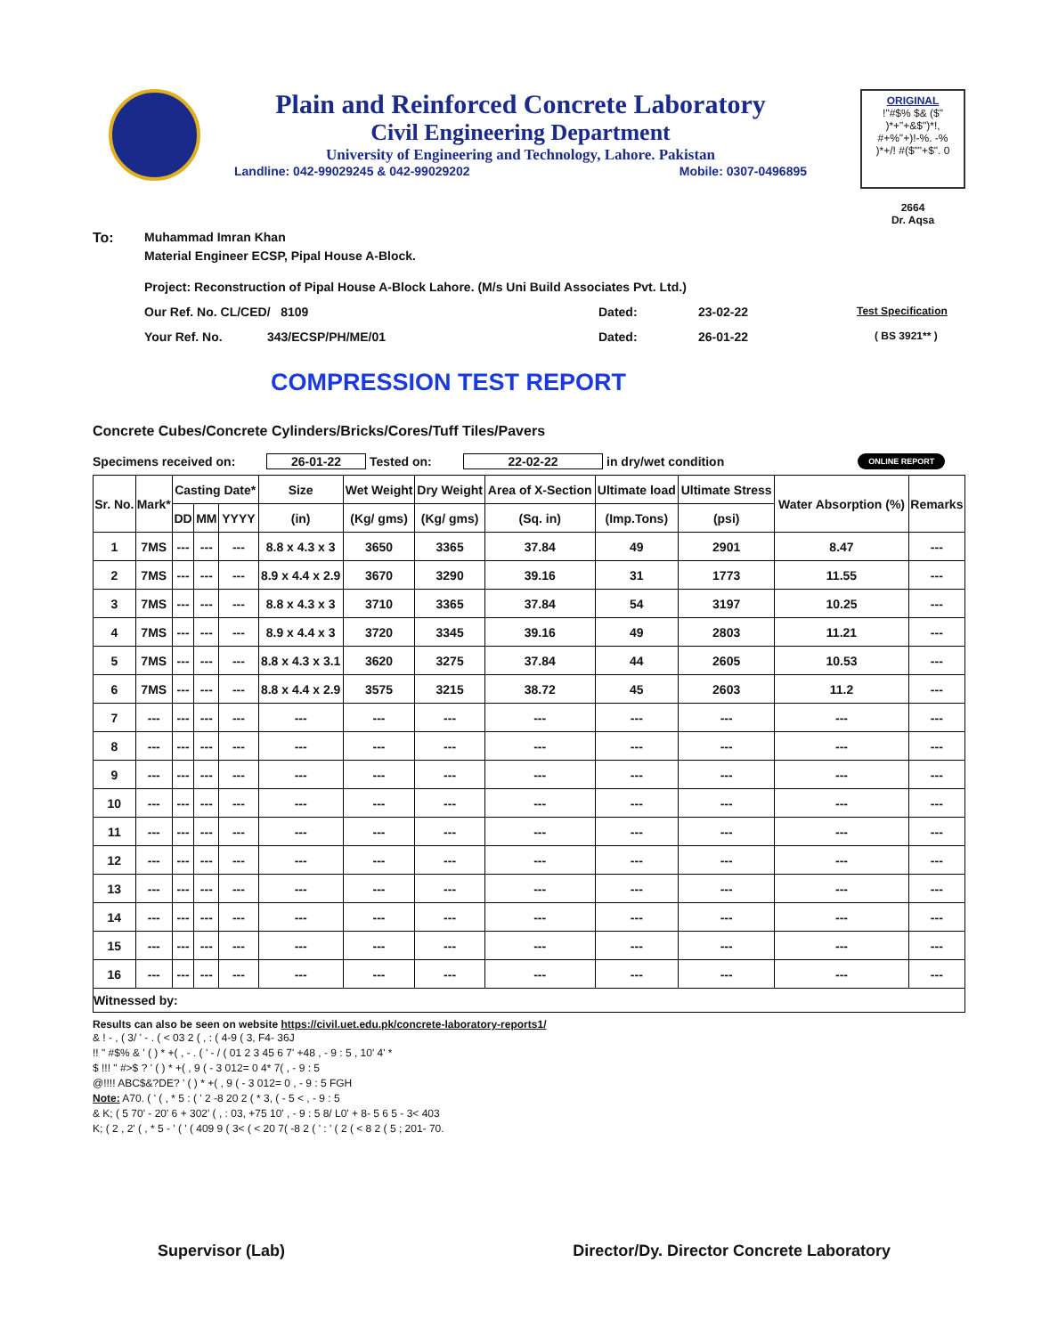Plain and Reinforced Concrete Laboratory
Civil Engineering Department
University of Engineering and Technology, Lahore. Pakistan
Landline: 042-99029245 & 042-99029202 Mobile: 0307-0496895
ORIGINAL
!"#$% $& ($"
)*+"+&$")*!,
#+%"+)!-%. -%
)*+/! #($""+$". 0
2664
Dr. Aqsa
To: Muhammad Imran Khan
Material Engineer ECSP, Pipal House A-Block.
Project: Reconstruction of Pipal House A-Block Lahore. (M/s Uni Build Associates Pvt. Ltd.)
Our Ref. No. CL/CED/ 8109 Dated: 23-02-22 Test Specification
Your Ref. No. 343/ECSP/PH/ME/01 Dated: 26-01-22 ( BS 3921** )
COMPRESSION TEST REPORT
Concrete Cubes/Concrete Cylinders/Bricks/Cores/Tuff Tiles/Pavers
Specimens received on: 26-01-22 Tested on: 22-02-22 in dry/wet condition ONLINE REPORT
| Sr. No. | Mark* | Casting Date* | | | Size | Wet Weight | Dry Weight | Area of X-Section | Ultimate load | Ultimate Stress | Water Absorption (%) | Remarks |
| --- | --- | --- | --- | --- | --- | --- | --- | --- | --- | --- | --- | --- |
| | | DD | MM | YYYY | (in) | (Kg/ gms) | (Kg/ gms) | (Sq. in) | (Imp.Tons) | (psi) | | |
| 1 | 7MS | --- | --- | --- | 8.8 x 4.3 x 3 | 3650 | 3365 | 37.84 | 49 | 2901 | 8.47 | --- |
| 2 | 7MS | --- | --- | --- | 8.9 x 4.4 x 2.9 | 3670 | 3290 | 39.16 | 31 | 1773 | 11.55 | --- |
| 3 | 7MS | --- | --- | --- | 8.8 x 4.3 x 3 | 3710 | 3365 | 37.84 | 54 | 3197 | 10.25 | --- |
| 4 | 7MS | --- | --- | --- | 8.9 x 4.4 x 3 | 3720 | 3345 | 39.16 | 49 | 2803 | 11.21 | --- |
| 5 | 7MS | --- | --- | --- | 8.8 x 4.3 x 3.1 | 3620 | 3275 | 37.84 | 44 | 2605 | 10.53 | --- |
| 6 | 7MS | --- | --- | --- | 8.8 x 4.4 x 2.9 | 3575 | 3215 | 38.72 | 45 | 2603 | 11.2 | --- |
| 7 | --- | --- | --- | --- | --- | --- | --- | --- | --- | --- | --- | --- |
| 8 | --- | --- | --- | --- | --- | --- | --- | --- | --- | --- | --- | --- |
| 9 | --- | --- | --- | --- | --- | --- | --- | --- | --- | --- | --- | --- |
| 10 | --- | --- | --- | --- | --- | --- | --- | --- | --- | --- | --- | --- |
| 11 | --- | --- | --- | --- | --- | --- | --- | --- | --- | --- | --- | --- |
| 12 | --- | --- | --- | --- | --- | --- | --- | --- | --- | --- | --- | --- |
| 13 | --- | --- | --- | --- | --- | --- | --- | --- | --- | --- | --- | --- |
| 14 | --- | --- | --- | --- | --- | --- | --- | --- | --- | --- | --- | --- |
| 15 | --- | --- | --- | --- | --- | --- | --- | --- | --- | --- | --- | --- |
| 16 | --- | --- | --- | --- | --- | --- | --- | --- | --- | --- | --- | --- |
| Witnessed by: | | | | | | | | | | | | |
Results can also be seen on website https://civil.uet.edu.pk/concrete-laboratory-reports1/
& ! - , ( 3/ ' - . ( < 03 2 ( , : ( 4-9 ( 3, F4- 36J
!! " #$% & ' ( ) * +( , - . ( ' - / ( 01 2 3 45 6 7' +48 , - 9 : 5 , 10' 4' *
$ !!! " #>$ ? ' ( ) * +( , 9 ( - 3 012= 0 4* 7( , - 9 : 5
@!!!! ABC$&?DE? ' ( ) * +( , 9 ( - 3 012= 0 , - 9 : 5 FGH
Note: A70. ( ' ( , * 5 : ( ' 2 -8 20 2 ( * 3, ( - 5 < , - 9 : 5
& K; ( 5 70' - 20' 6 + 302' ( , : 03, +75 10' , - 9 : 5 8/ L0' + 8- 5 6 5 - 3< 403
K; ( 2 , 2' ( , * 5 - ' ( ' ( 409 9 ( 3< ( < 20 7( -8 2 ( ' : ' ( 2 ( < 8 2 ( 5 ; 201- 70.
Supervisor (Lab) Director/Dy. Director Concrete Laboratory